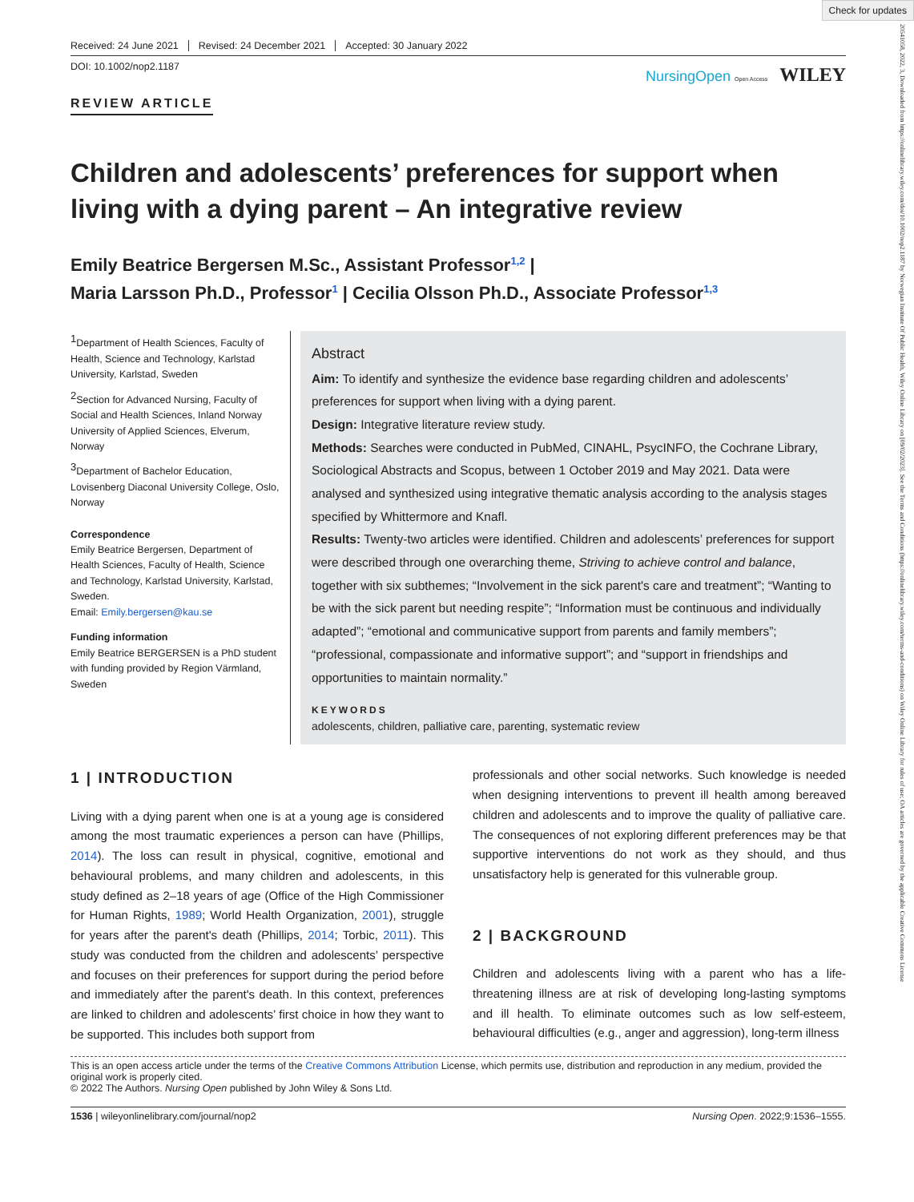Check for updates
20541058, 2022, 3, Downloaded from https://onlinelibrary.wiley.com/doi/10.1002/nop2.1187 by Norwegian Institute Of Public Health, Wiley Online Library on [09/02/2023]. See the Terms and Conditions (https://onlinelibrary.wiley.com/terms-and-conditions) on Wiley Online Library for rules of use; OA articles are governed by the applicable Creative Commons License
Received: 24 June 2021 Revised: 24 December 2021 Accepted: 30 January 2022
DOI: 10.1002/nop2.1187
NursingOpen Open Access WILEY
REVIEW ARTICLE
Children and adolescents’ preferences for support when living with a dying parent – An integrative review
Emily Beatrice Bergersen M.Sc., Assistant Professor<sup>1,2</sup> |
Maria Larsson Ph.D., Professor<sup>1</sup> | Cecilia Olsson Ph.D., Associate Professor<sup>1,3</sup>
<sup>1</sup> Department of Health Sciences, Faculty of Health, Science and Technology, Karlstad University, Karlstad, Sweden
<sup>2</sup> Section for Advanced Nursing, Faculty of Social and Health Sciences, Inland Norway University of Applied Sciences, Elverum, Norway
<sup>3</sup> Department of Bachelor Education, Lovisenberg Diaconal University College, Oslo, Norway
Correspondence
Emily Beatrice Bergersen, Department of Health Sciences, Faculty of Health, Science and Technology, Karlstad University, Karlstad, Sweden.
Email: Emily.bergersen@kau.se
Funding information
Emily Beatrice BERGERSEN is a PhD student with funding provided by Region Värmland, Sweden
Abstract
Aim: To identify and synthesize the evidence base regarding children and adolescents’ preferences for support when living with a dying parent.
Design: Integrative literature review study.
Methods: Searches were conducted in PubMed, CINAHL, PsycINFO, the Cochrane Library, Sociological Abstracts and Scopus, between 1 October 2019 and May 2021. Data were analysed and synthesized using integrative thematic analysis according to the analysis stages specified by Whittermore and Knafl.
Results: Twenty-two articles were identified. Children and adolescents’ preferences for support were described through one overarching theme, Striving to achieve control and balance, together with six subthemes; “Involvement in the sick parent's care and treatment”; “Wanting to be with the sick parent but needing respite”; “Information must be continuous and individually adapted”; “emotional and communicative support from parents and family members”; “professional, compassionate and informative support”; and “support in friendships and opportunities to maintain normality.”
KEYWORDS
adolescents, children, palliative care, parenting, systematic review
1 | INTRODUCTION
Living with a dying parent when one is at a young age is considered among the most traumatic experiences a person can have (Phillips, 2014). The loss can result in physical, cognitive, emotional and behavioural problems, and many children and adolescents, in this study defined as 2–18 years of age (Office of the High Commissioner for Human Rights, 1989; World Health Organization, 2001), struggle for years after the parent's death (Phillips, 2014; Torbic, 2011). This study was conducted from the children and adolescents’ perspective and focuses on their preferences for support during the period before and immediately after the parent's death. In this context, preferences are linked to children and adolescents’ first choice in how they want to be supported. This includes both support from
professionals and other social networks. Such knowledge is needed when designing interventions to prevent ill health among bereaved children and adolescents and to improve the quality of palliative care. The consequences of not exploring different preferences may be that supportive interventions do not work as they should, and thus unsatisfactory help is generated for this vulnerable group.
2 | BACKGROUND
Children and adolescents living with a parent who has a life-threatening illness are at risk of developing long-lasting symptoms and ill health. To eliminate outcomes such as low self-esteem, behavioural difficulties (e.g., anger and aggression), long-term illness
This is an open access article under the terms of the Creative Commons Attribution License, which permits use, distribution and reproduction in any medium, provided the original work is properly cited.
© 2022 The Authors. Nursing Open published by John Wiley & Sons Ltd.
1536 | wileyonlinelibrary.com/journal/nop2 Nursing Open. 2022;9:1536–1555.